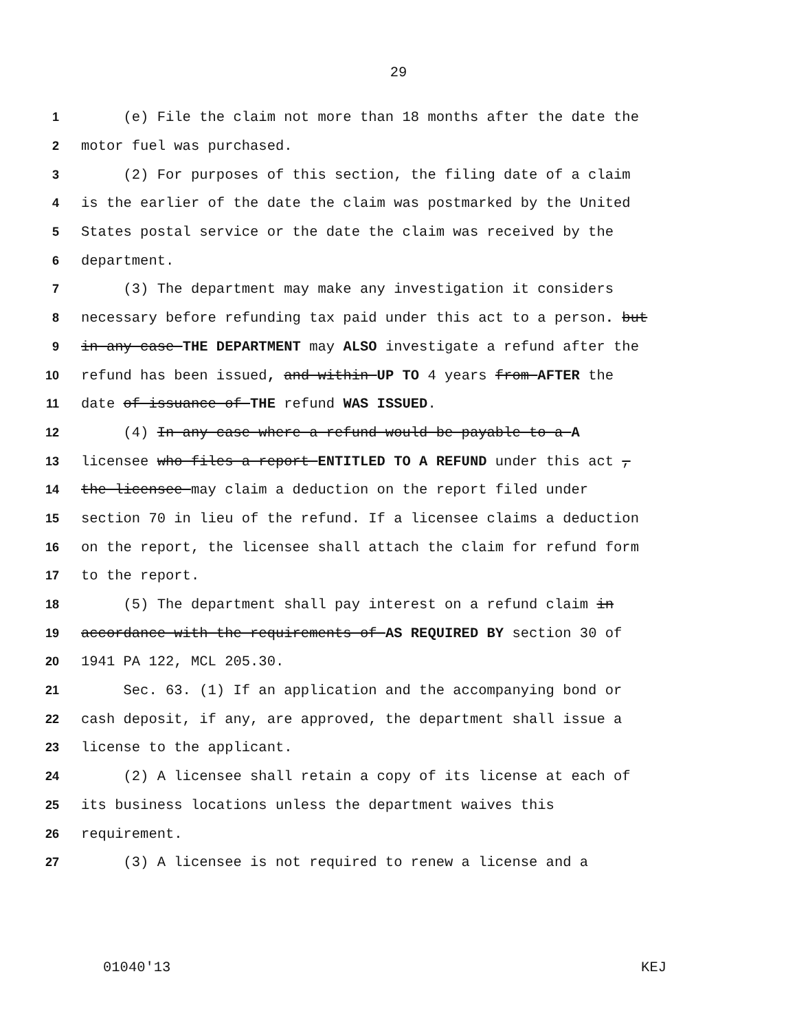29
1 (e) File the claim not more than 18 months after the date the
2 motor fuel was purchased.
3 (2) For purposes of this section, the filing date of a claim
4 is the earlier of the date the claim was postmarked by the United
5 States postal service or the date the claim was received by the
6 department.
7 (3) The department may make any investigation it considers
8 necessary before refunding tax paid under this act to a person. but
9 in any case THE DEPARTMENT may ALSO investigate a refund after the
10 refund has been issued, and within UP TO 4 years from AFTER the
11 date of issuance of THE refund WAS ISSUED.
12 (4) In any case where a refund would be payable to a A
13 licensee who files a report ENTITLED TO A REFUND under this act ,
14 the licensee may claim a deduction on the report filed under
15 section 70 in lieu of the refund. If a licensee claims a deduction
16 on the report, the licensee shall attach the claim for refund form
17 to the report.
18 (5) The department shall pay interest on a refund claim in
19 accordance with the requirements of AS REQUIRED BY section 30 of
20 1941 PA 122, MCL 205.30.
21 Sec. 63. (1) If an application and the accompanying bond or
22 cash deposit, if any, are approved, the department shall issue a
23 license to the applicant.
24 (2) A licensee shall retain a copy of its license at each of
25 its business locations unless the department waives this
26 requirement.
27 (3) A licensee is not required to renew a license and a
01040'13 KEJ